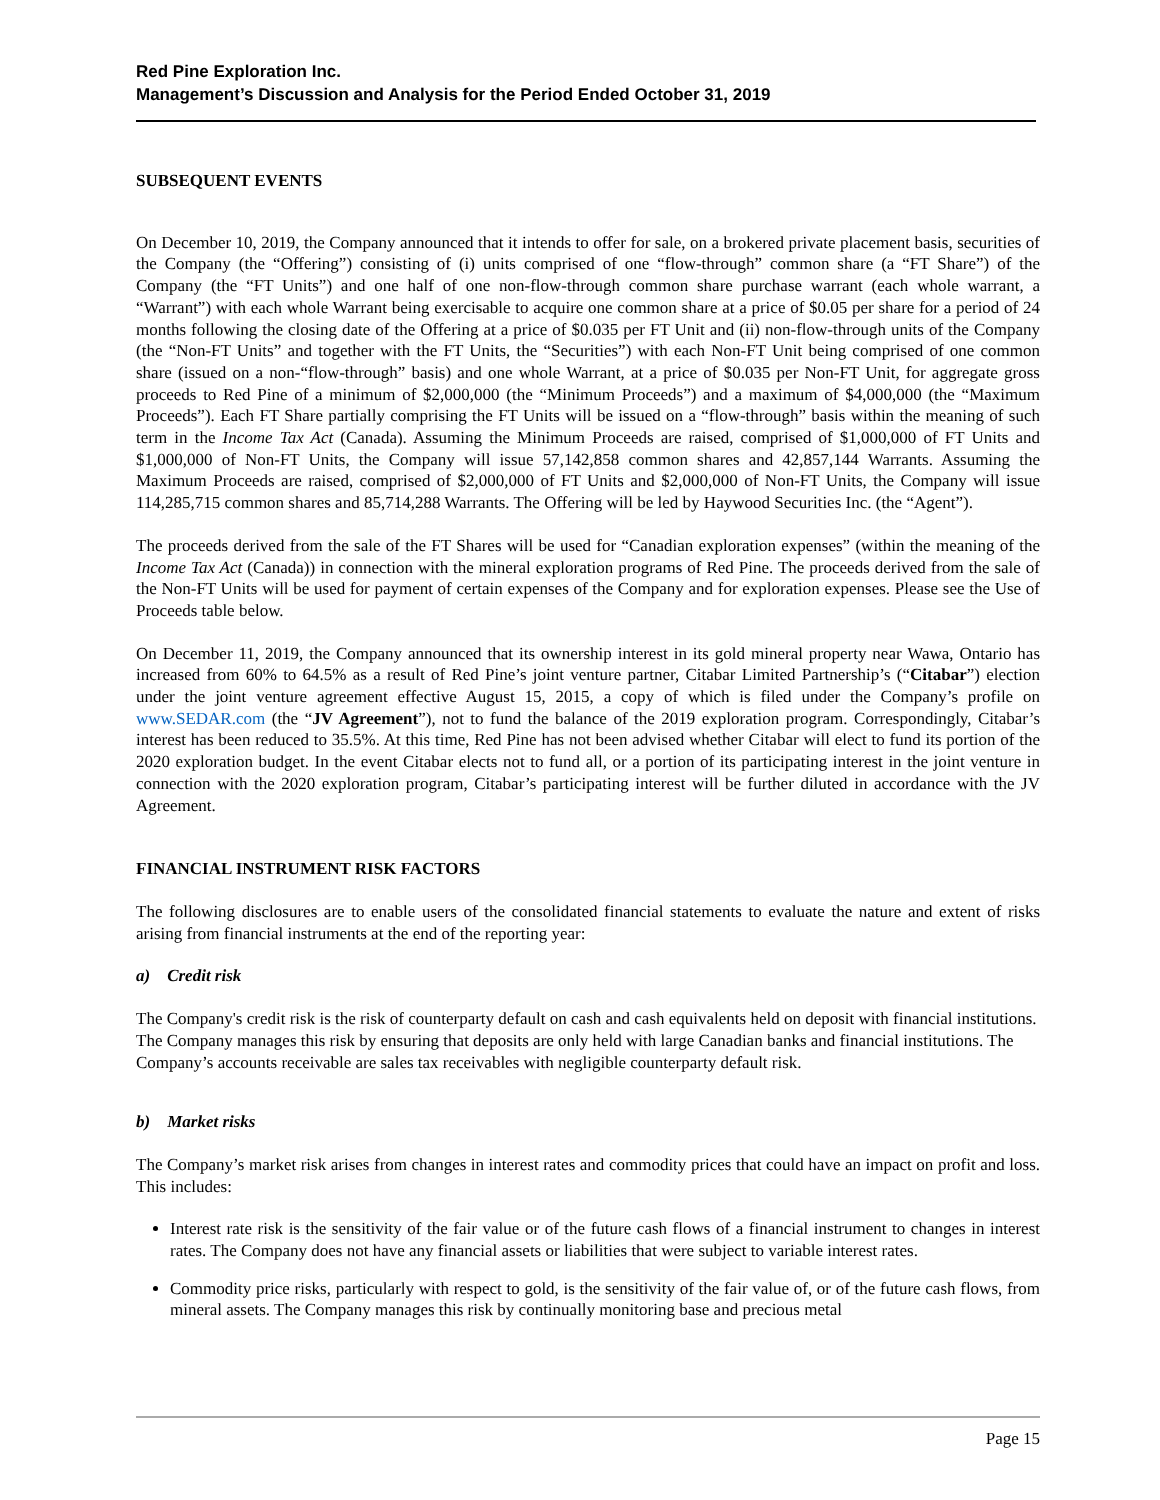Red Pine Exploration Inc.
Management’s Discussion and Analysis for the Period Ended October 31, 2019
SUBSEQUENT EVENTS
On December 10, 2019, the Company announced that it intends to offer for sale, on a brokered private placement basis, securities of the Company (the “Offering”) consisting of (i) units comprised of one “flow-through” common share (a “FT Share”) of the Company (the “FT Units”) and one half of one non-flow-through common share purchase warrant (each whole warrant, a “Warrant”) with each whole Warrant being exercisable to acquire one common share at a price of $0.05 per share for a period of 24 months following the closing date of the Offering at a price of $0.035 per FT Unit and (ii) non-flow-through units of the Company (the “Non-FT Units” and together with the FT Units, the “Securities”) with each Non-FT Unit being comprised of one common share (issued on a non-“flow-through” basis) and one whole Warrant, at a price of $0.035 per Non-FT Unit, for aggregate gross proceeds to Red Pine of a minimum of $2,000,000 (the “Minimum Proceeds”) and a maximum of $4,000,000 (the “Maximum Proceeds”). Each FT Share partially comprising the FT Units will be issued on a “flow-through” basis within the meaning of such term in the Income Tax Act (Canada). Assuming the Minimum Proceeds are raised, comprised of $1,000,000 of FT Units and $1,000,000 of Non-FT Units, the Company will issue 57,142,858 common shares and 42,857,144 Warrants. Assuming the Maximum Proceeds are raised, comprised of $2,000,000 of FT Units and $2,000,000 of Non-FT Units, the Company will issue 114,285,715 common shares and 85,714,288 Warrants. The Offering will be led by Haywood Securities Inc. (the “Agent”).
The proceeds derived from the sale of the FT Shares will be used for “Canadian exploration expenses” (within the meaning of the Income Tax Act (Canada)) in connection with the mineral exploration programs of Red Pine. The proceeds derived from the sale of the Non-FT Units will be used for payment of certain expenses of the Company and for exploration expenses. Please see the Use of Proceeds table below.
On December 11, 2019, the Company announced that its ownership interest in its gold mineral property near Wawa, Ontario has increased from 60% to 64.5% as a result of Red Pine’s joint venture partner, Citabar Limited Partnership’s (“Citabar”) election under the joint venture agreement effective August 15, 2015, a copy of which is filed under the Company’s profile on www.SEDAR.com (the “JV Agreement”), not to fund the balance of the 2019 exploration program. Correspondingly, Citabar’s interest has been reduced to 35.5%. At this time, Red Pine has not been advised whether Citabar will elect to fund its portion of the 2020 exploration budget. In the event Citabar elects not to fund all, or a portion of its participating interest in the joint venture in connection with the 2020 exploration program, Citabar’s participating interest will be further diluted in accordance with the JV Agreement.
FINANCIAL INSTRUMENT RISK FACTORS
The following disclosures are to enable users of the consolidated financial statements to evaluate the nature and extent of risks arising from financial instruments at the end of the reporting year:
a) Credit risk
The Company's credit risk is the risk of counterparty default on cash and cash equivalents held on deposit with financial institutions. The Company manages this risk by ensuring that deposits are only held with large Canadian banks and financial institutions. The Company’s accounts receivable are sales tax receivables with negligible counterparty default risk.
b) Market risks
The Company’s market risk arises from changes in interest rates and commodity prices that could have an impact on profit and loss. This includes:
Interest rate risk is the sensitivity of the fair value or of the future cash flows of a financial instrument to changes in interest rates. The Company does not have any financial assets or liabilities that were subject to variable interest rates.
Commodity price risks, particularly with respect to gold, is the sensitivity of the fair value of, or of the future cash flows, from mineral assets. The Company manages this risk by continually monitoring base and precious metal
Page 15